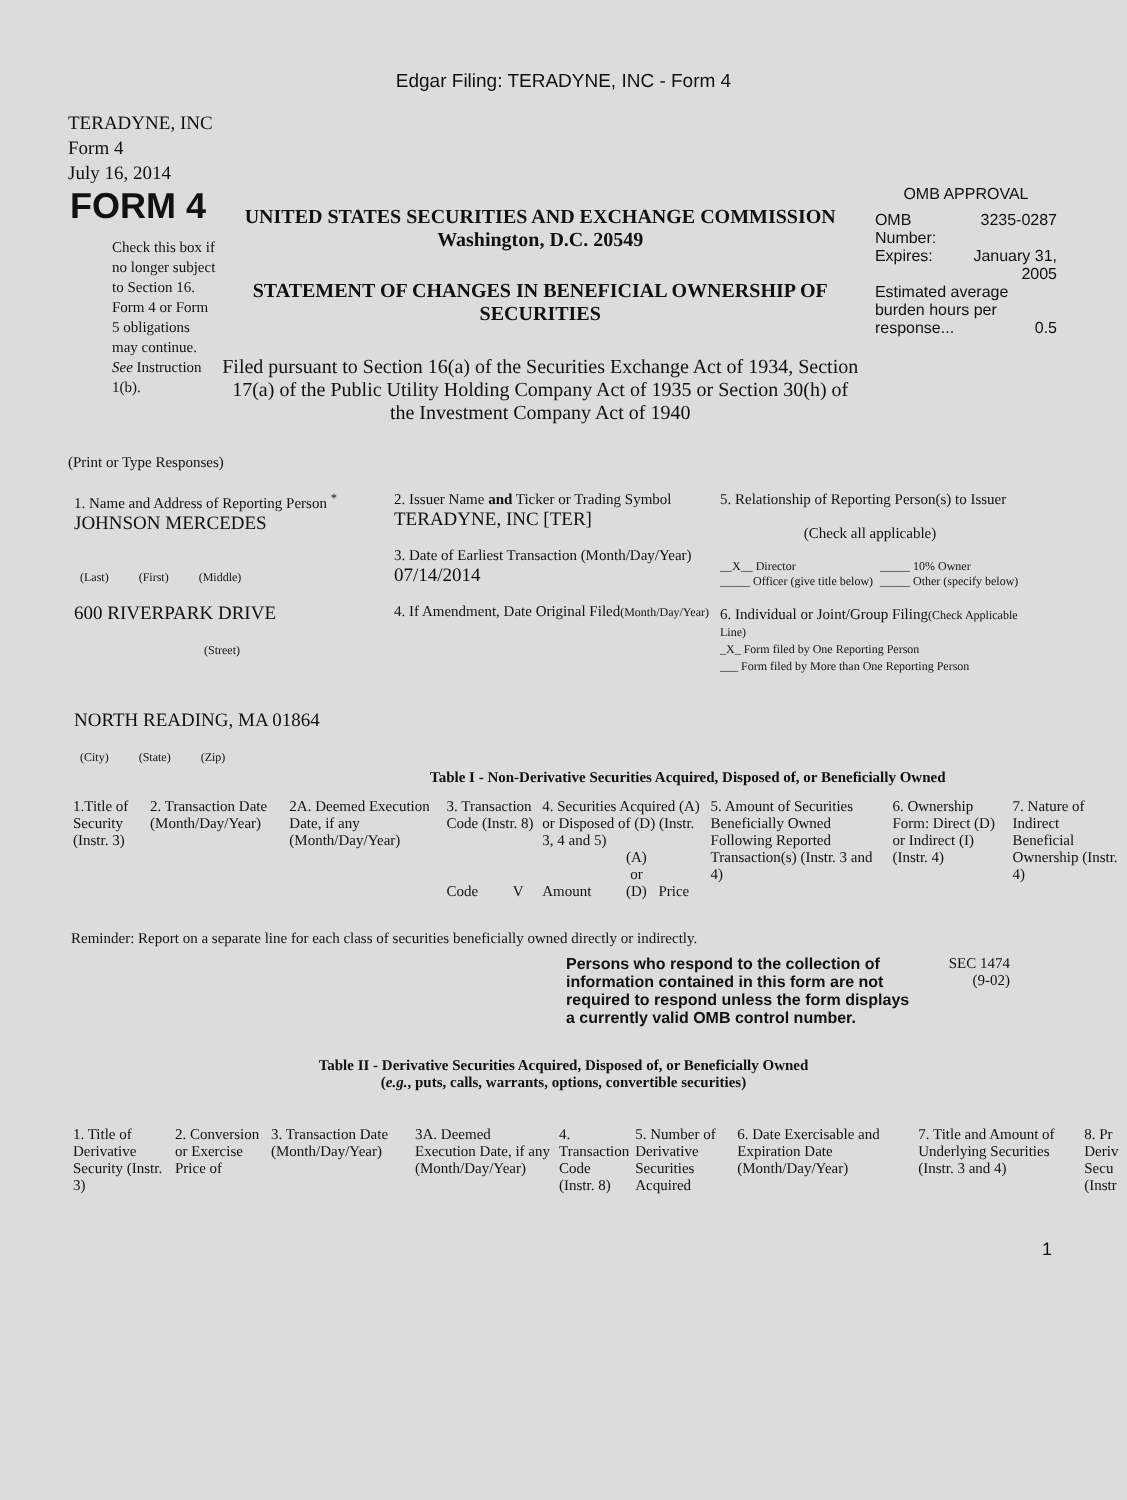Edgar Filing: TERADYNE, INC - Form 4
TERADYNE, INC
Form 4
July 16, 2014
FORM 4
Check this box if no longer subject to Section 16. Form 4 or Form 5 obligations may continue. See Instruction 1(b).
UNITED STATES SECURITIES AND EXCHANGE COMMISSION
Washington, D.C. 20549
STATEMENT OF CHANGES IN BENEFICIAL OWNERSHIP OF SECURITIES
Filed pursuant to Section 16(a) of the Securities Exchange Act of 1934, Section 17(a) of the Public Utility Holding Company Act of 1935 or Section 30(h) of the Investment Company Act of 1940
OMB APPROVAL
| OMB Number: | 3235-0287 |
| Expires: | January 31, 2005 |
| Estimated average burden hours per response... 0.5 | |
(Print or Type Responses)
1. Name and Address of Reporting Person <sup>*</sup>
JOHNSON MERCEDES
(Last) (First) (Middle)
600 RIVERPARK DRIVE
(Street)
NORTH READING, MA 01864
(City) (State) (Zip)
2. Issuer Name and Ticker or Trading Symbol
TERADYNE, INC [TER]
3. Date of Earliest Transaction (Month/Day/Year)
07/14/2014
4. If Amendment, Date Original Filed(Month/Day/Year)
5. Relationship of Reporting Person(s) to Issuer
(Check all applicable)
__X__ Director
_____ Officer (give title below)
_____ 10% Owner
_____ Other (specify below)
6. Individual or Joint/Group Filing(Check Applicable Line)
_X_ Form filed by One Reporting Person
___ Form filed by More than One Reporting Person
Table I - Non-Derivative Securities Acquired, Disposed of, or Beneficially Owned
| 1.Title of Security (Instr. 3) | 2. Transaction Date (Month/Day/Year) | 2A. Deemed Execution Date, if any (Month/Day/Year) | 3. Transaction Code (Instr. 8) | | 4. Securities Acquired (A) or Disposed of (D) (Instr. 3, 4 and 5) | | | 5. Amount of Securities Beneficially Owned Following Reported Transaction(s) (Instr. 3 and 4) | 6. Ownership Form: Direct (D) or Indirect (I) (Instr. 4) | 7. Nature of Indirect Beneficial Ownership (Instr. 4) |
| --- | --- | --- | --- | --- | --- | --- | --- | --- | --- | --- |
| | | | Code | V | Amount | (A) or (D) | Price | | | |
Reminder: Report on a separate line for each class of securities beneficially owned directly or indirectly.
Persons who respond to the collection of information contained in this form are not required to respond unless the form displays a currently valid OMB control number.
SEC 1474
(9-02)
Table II - Derivative Securities Acquired, Disposed of, or Beneficially Owned
(e.g., puts, calls, warrants, options, convertible securities)
| 1. Title of Derivative Security (Instr. 3) | 2. Conversion or Exercise Price of | 3. Transaction Date (Month/Day/Year) | 3A. Deemed Execution Date, if any (Month/Day/Year) | 4. Transaction Code (Instr. 8) | 5. Number of Derivative Securities Acquired | 6. Date Exercisable and Expiration Date (Month/Day/Year) | 7. Title and Amount of Underlying Securities (Instr. 3 and 4) | 8. Pr Deriv Secu (Instr |
| --- | --- | --- | --- | --- | --- | --- | --- | --- |
1